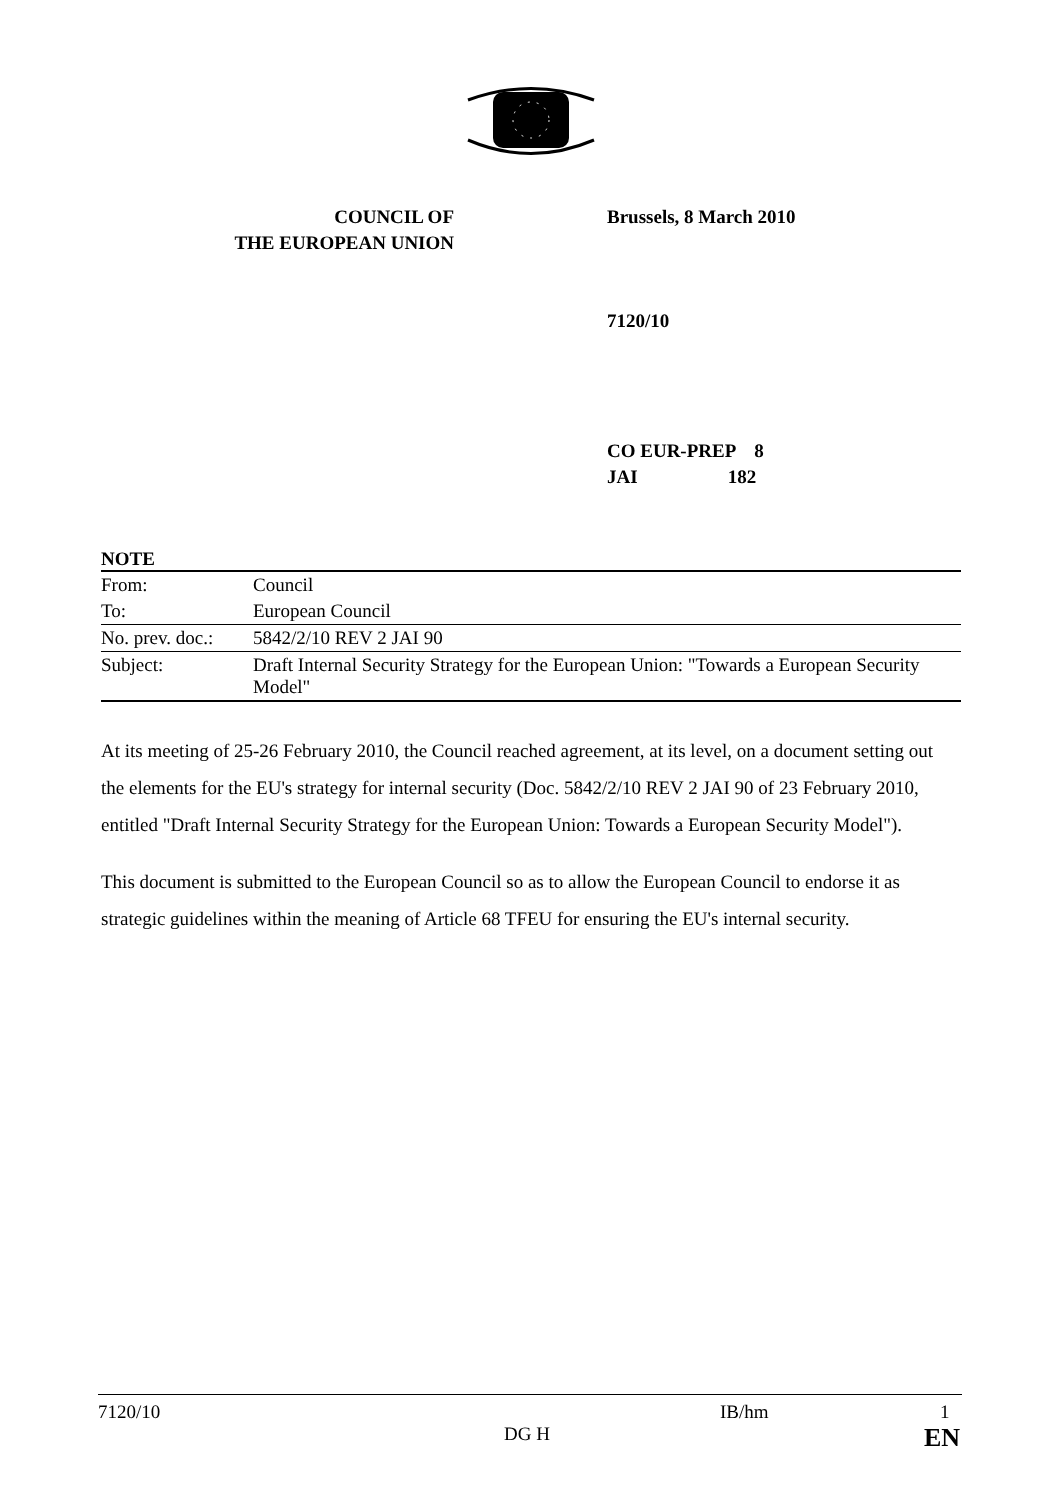COUNCIL OF
THE EUROPEAN UNION
Brussels, 8 March 2010
7120/10
CO EUR-PREP 8
JAI 182
NOTE
| From: | Council |
| To: | European Council |
| No. prev. doc.: | 5842/2/10 REV 2 JAI 90 |
| Subject: | Draft Internal Security Strategy for the European Union: "Towards a European Security Model" |
At its meeting of 25-26 February 2010, the Council reached agreement, at its level, on a document setting out the elements for the EU's strategy for internal security (Doc. 5842/2/10 REV 2 JAI 90 of 23 February 2010, entitled "Draft Internal Security Strategy for the European Union: Towards a European Security Model").
This document is submitted to the European Council so as to allow the European Council to endorse it as strategic guidelines within the meaning of Article 68 TFEU for ensuring the EU's internal security.
7120/10 IB/hm 1
DG H EN